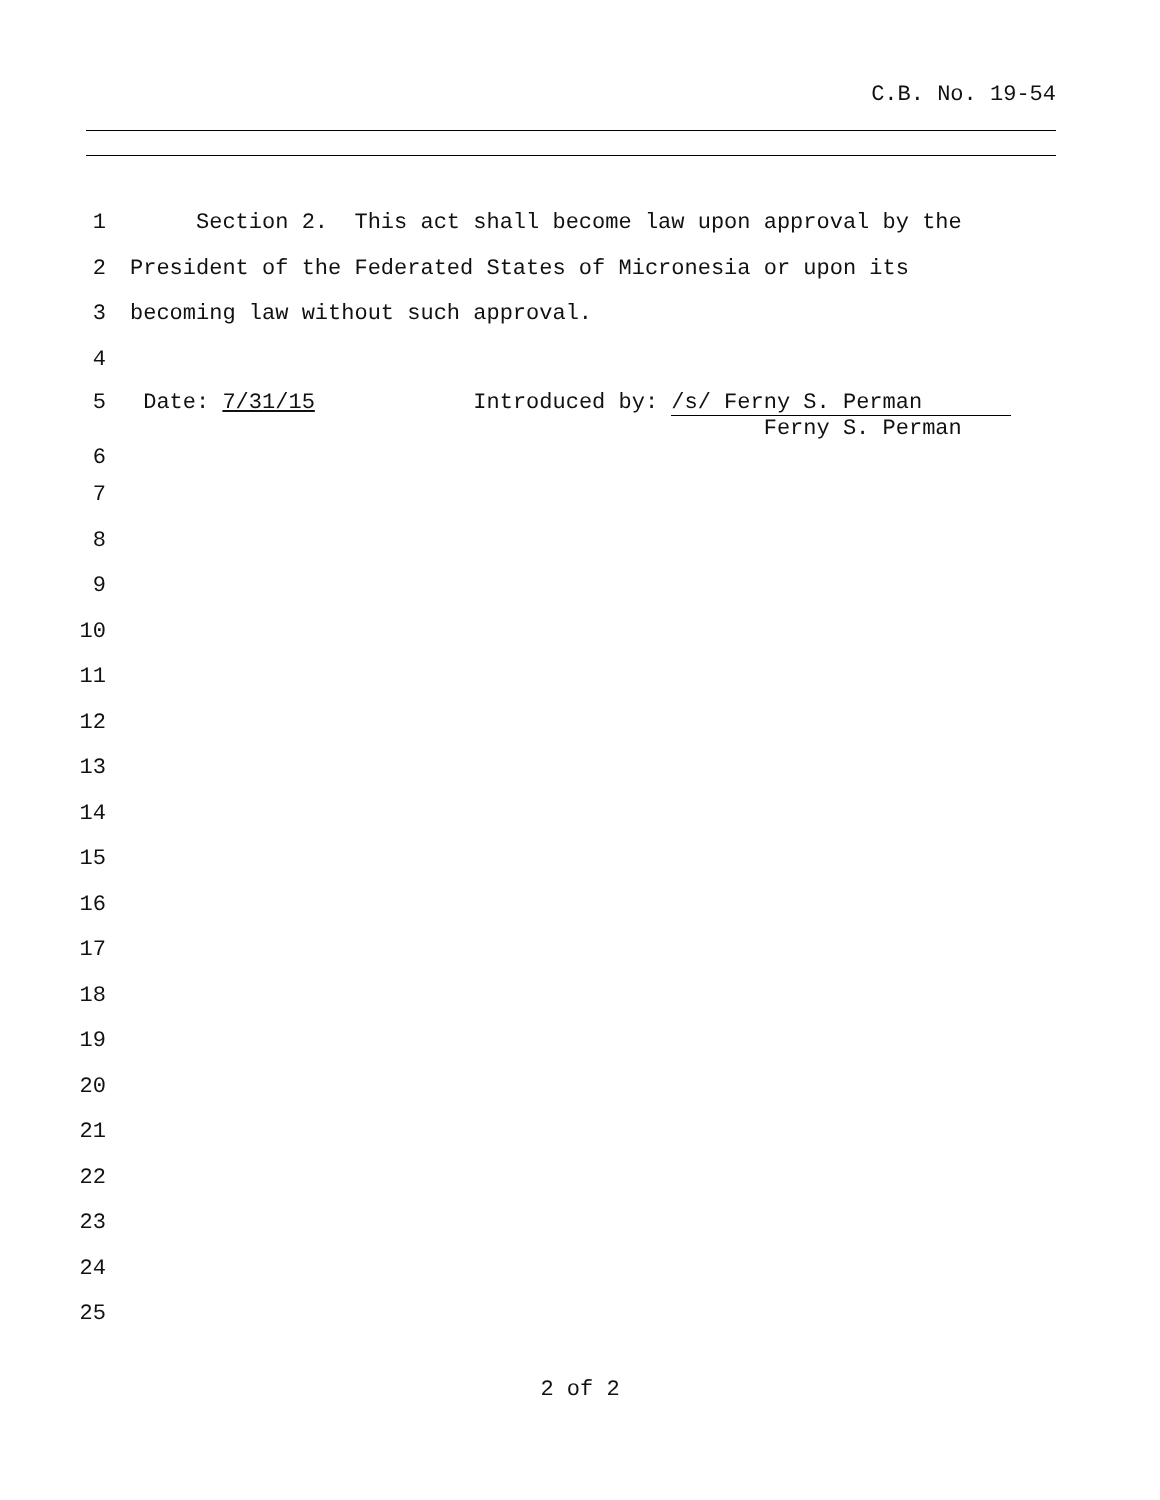C.B. No. 19-54
1
Section 2. This act shall become law upon approval by the
2
President of the Federated States of Micronesia or upon its
3
becoming law without such approval.
4
5 Date: 7/31/15 Introduced by: /s/ Ferny S. Perman
Ferny S. Perman
6
7
8
9
10
11
12
13
14
15
16
17
18
19
20
21
22
23
24
25
2 of 2